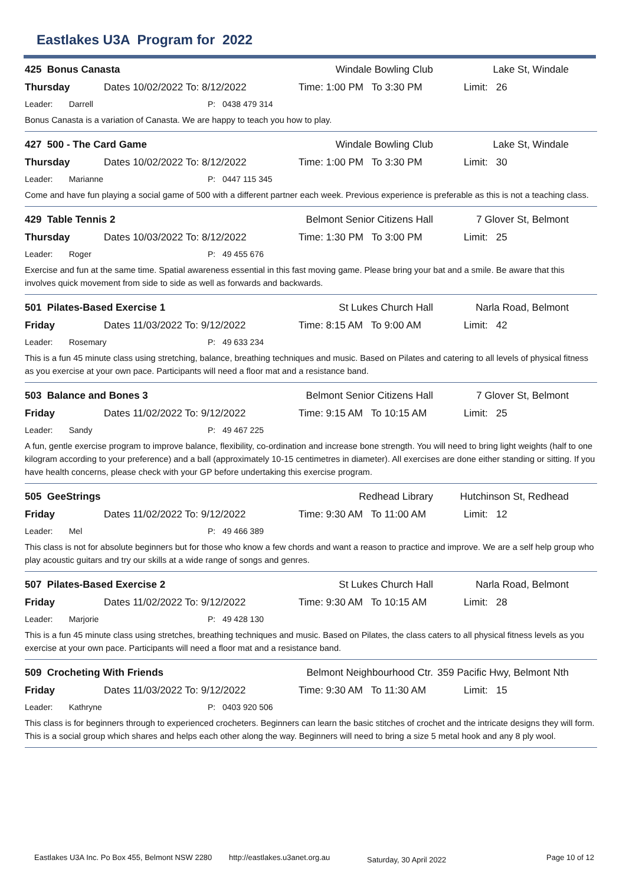Eastlakes U3A Program for 2022
425 Bonus Canasta Windale Bowling Club Lake St, Windale
Thursday Dates 10/02/2022 To: 8/12/2022 Time: 1:00 PM To 3:30 PM Limit: 26
Leader: Darrell P: 0438 479 314
Bonus Canasta is a variation of Canasta. We are happy to teach you how to play.
427 500 - The Card Game Windale Bowling Club Lake St, Windale
Thursday Dates 10/02/2022 To: 8/12/2022 Time: 1:00 PM To 3:30 PM Limit: 30
Leader: Marianne P: 0447 115 345
Come and have fun playing a social game of 500 with a different partner each week. Previous experience is preferable as this is not a teaching class.
429 Table Tennis 2 Belmont Senior Citizens Hall 7 Glover St, Belmont
Thursday Dates 10/03/2022 To: 8/12/2022 Time: 1:30 PM To 3:00 PM Limit: 25
Leader: Roger P: 49 455 676
Exercise and fun at the same time. Spatial awareness essential in this fast moving game. Please bring your bat and a smile. Be aware that this involves quick movement from side to side as well as forwards and backwards.
501 Pilates-Based Exercise 1 St Lukes Church Hall Narla Road, Belmont
Friday Dates 11/03/2022 To: 9/12/2022 Time: 8:15 AM To 9:00 AM Limit: 42
Leader: Rosemary P: 49 633 234
This is a fun 45 minute class using stretching, balance, breathing techniques and music. Based on Pilates and catering to all levels of physical fitness as you exercise at your own pace. Participants will need a floor mat and a resistance band.
503 Balance and Bones 3 Belmont Senior Citizens Hall 7 Glover St, Belmont
Friday Dates 11/02/2022 To: 9/12/2022 Time: 9:15 AM To 10:15 AM Limit: 25
Leader: Sandy P: 49 467 225
A fun, gentle exercise program to improve balance, flexibility, co-ordination and increase bone strength. You will need to bring light weights (half to one kilogram according to your preference) and a ball (approximately 10-15 centimetres in diameter). All exercises are done either standing or sitting. If you have health concerns, please check with your GP before undertaking this exercise program.
505 GeeStrings Redhead Library Hutchinson St, Redhead
Friday Dates 11/02/2022 To: 9/12/2022 Time: 9:30 AM To 11:00 AM Limit: 12
Leader: Mel P: 49 466 389
This class is not for absolute beginners but for those who know a few chords and want a reason to practice and improve. We are a self help group who play acoustic guitars and try our skills at a wide range of songs and genres.
507 Pilates-Based Exercise 2 St Lukes Church Hall Narla Road, Belmont
Friday Dates 11/02/2022 To: 9/12/2022 Time: 9:30 AM To 10:15 AM Limit: 28
Leader: Marjorie P: 49 428 130
This is a fun 45 minute class using stretches, breathing techniques and music. Based on Pilates, the class caters to all physical fitness levels as you exercise at your own pace. Participants will need a floor mat and a resistance band.
509 Crocheting With Friends Belmont Neighbourhood Ctr. 359 Pacific Hwy, Belmont Nth
Friday Dates 11/03/2022 To: 9/12/2022 Time: 9:30 AM To 11:30 AM Limit: 15
Leader: Kathryne P: 0403 920 506
This class is for beginners through to experienced crocheters. Beginners can learn the basic stitches of crochet and the intricate designs they will form. This is a social group which shares and helps each other along the way. Beginners will need to bring a size 5 metal hook and any 8 ply wool.
Eastlakes U3A Inc. Po Box 455, Belmont NSW 2280 http://eastlakes.u3anet.org.au Saturday, 30 April 2022 Page 10 of 12